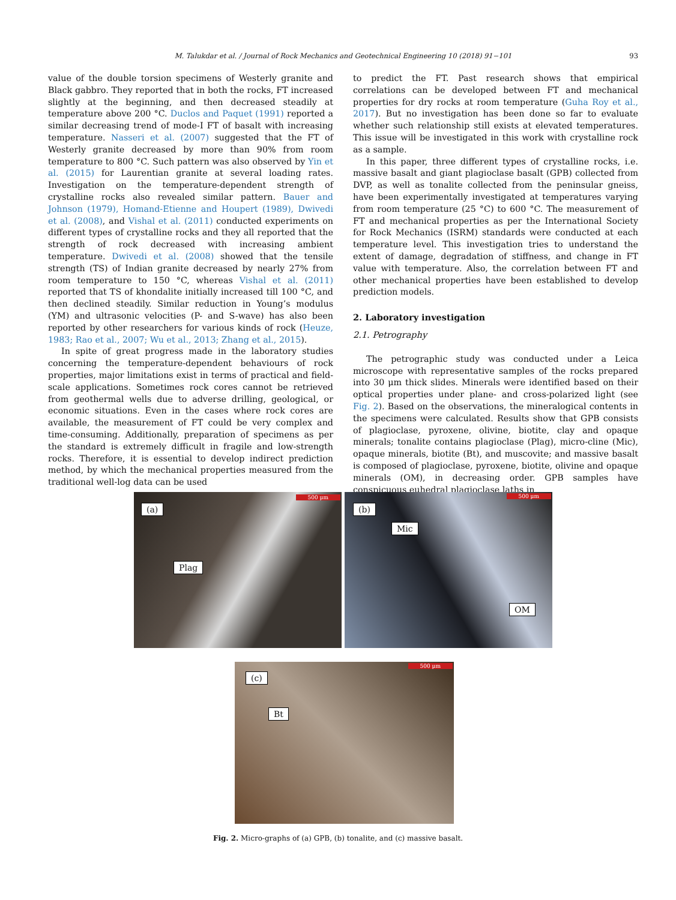M. Talukdar et al. / Journal of Rock Mechanics and Geotechnical Engineering 10 (2018) 91−101 93
value of the double torsion specimens of Westerly granite and Black gabbro. They reported that in both the rocks, FT increased slightly at the beginning, and then decreased steadily at temperature above 200 °C. Duclos and Paquet (1991) reported a similar decreasing trend of mode-I FT of basalt with increasing temperature. Nasseri et al. (2007) suggested that the FT of Westerly granite decreased by more than 90% from room temperature to 800 °C. Such pattern was also observed by Yin et al. (2015) for Laurentian granite at several loading rates. Investigation on the temperature-dependent strength of crystalline rocks also revealed similar pattern. Bauer and Johnson (1979), Homand-Etienne and Houpert (1989), Dwivedi et al. (2008), and Vishal et al. (2011) conducted experiments on different types of crystalline rocks and they all reported that the strength of rock decreased with increasing ambient temperature. Dwivedi et al. (2008) showed that the tensile strength (TS) of Indian granite decreased by nearly 27% from room temperature to 150 °C, whereas Vishal et al. (2011) reported that TS of khondalite initially increased till 100 °C, and then declined steadily. Similar reduction in Young’s modulus (YM) and ultrasonic velocities (P- and S-wave) has also been reported by other researchers for various kinds of rock (Heuze, 1983; Rao et al., 2007; Wu et al., 2013; Zhang et al., 2015).
In spite of great progress made in the laboratory studies concerning the temperature-dependent behaviours of rock properties, major limitations exist in terms of practical and field-scale applications. Sometimes rock cores cannot be retrieved from geothermal wells due to adverse drilling, geological, or economic situations. Even in the cases where rock cores are available, the measurement of FT could be very complex and time-consuming. Additionally, preparation of specimens as per the standard is extremely difficult in fragile and low-strength rocks. Therefore, it is essential to develop indirect prediction method, by which the mechanical properties measured from the traditional well-log data can be used
to predict the FT. Past research shows that empirical correlations can be developed between FT and mechanical properties for dry rocks at room temperature (Guha Roy et al., 2017). But no investigation has been done so far to evaluate whether such relationship still exists at elevated temperatures. This issue will be investigated in this work with crystalline rock as a sample.
In this paper, three different types of crystalline rocks, i.e. massive basalt and giant plagioclase basalt (GPB) collected from DVP, as well as tonalite collected from the peninsular gneiss, have been experimentally investigated at temperatures varying from room temperature (25 °C) to 600 °C. The measurement of FT and mechanical properties as per the International Society for Rock Mechanics (ISRM) standards were conducted at each temperature level. This investigation tries to understand the extent of damage, degradation of stiffness, and change in FT value with temperature. Also, the correlation between FT and other mechanical properties have been established to develop prediction models.
2. Laboratory investigation
2.1. Petrography
The petrographic study was conducted under a Leica microscope with representative samples of the rocks prepared into 30 μm thick slides. Minerals were identified based on their optical properties under plane- and cross-polarized light (see Fig. 2). Based on the observations, the mineralogical contents in the specimens were calculated. Results show that GPB consists of plagioclase, pyroxene, olivine, biotite, clay and opaque minerals; tonalite contains plagioclase (Plag), micro-cline (Mic), opaque minerals, biotite (Bt), and muscovite; and massive basalt is composed of plagioclase, pyroxene, biotite, olivine and opaque minerals (OM), in decreasing order. GPB samples have conspicuous euhedral plagioclase laths in
500 μm
(a)
Plag
500 μm
(b)
Mic
OM
500 μm
(c)
Bt
Fig. 2. Micro-graphs of (a) GPB, (b) tonalite, and (c) massive basalt.